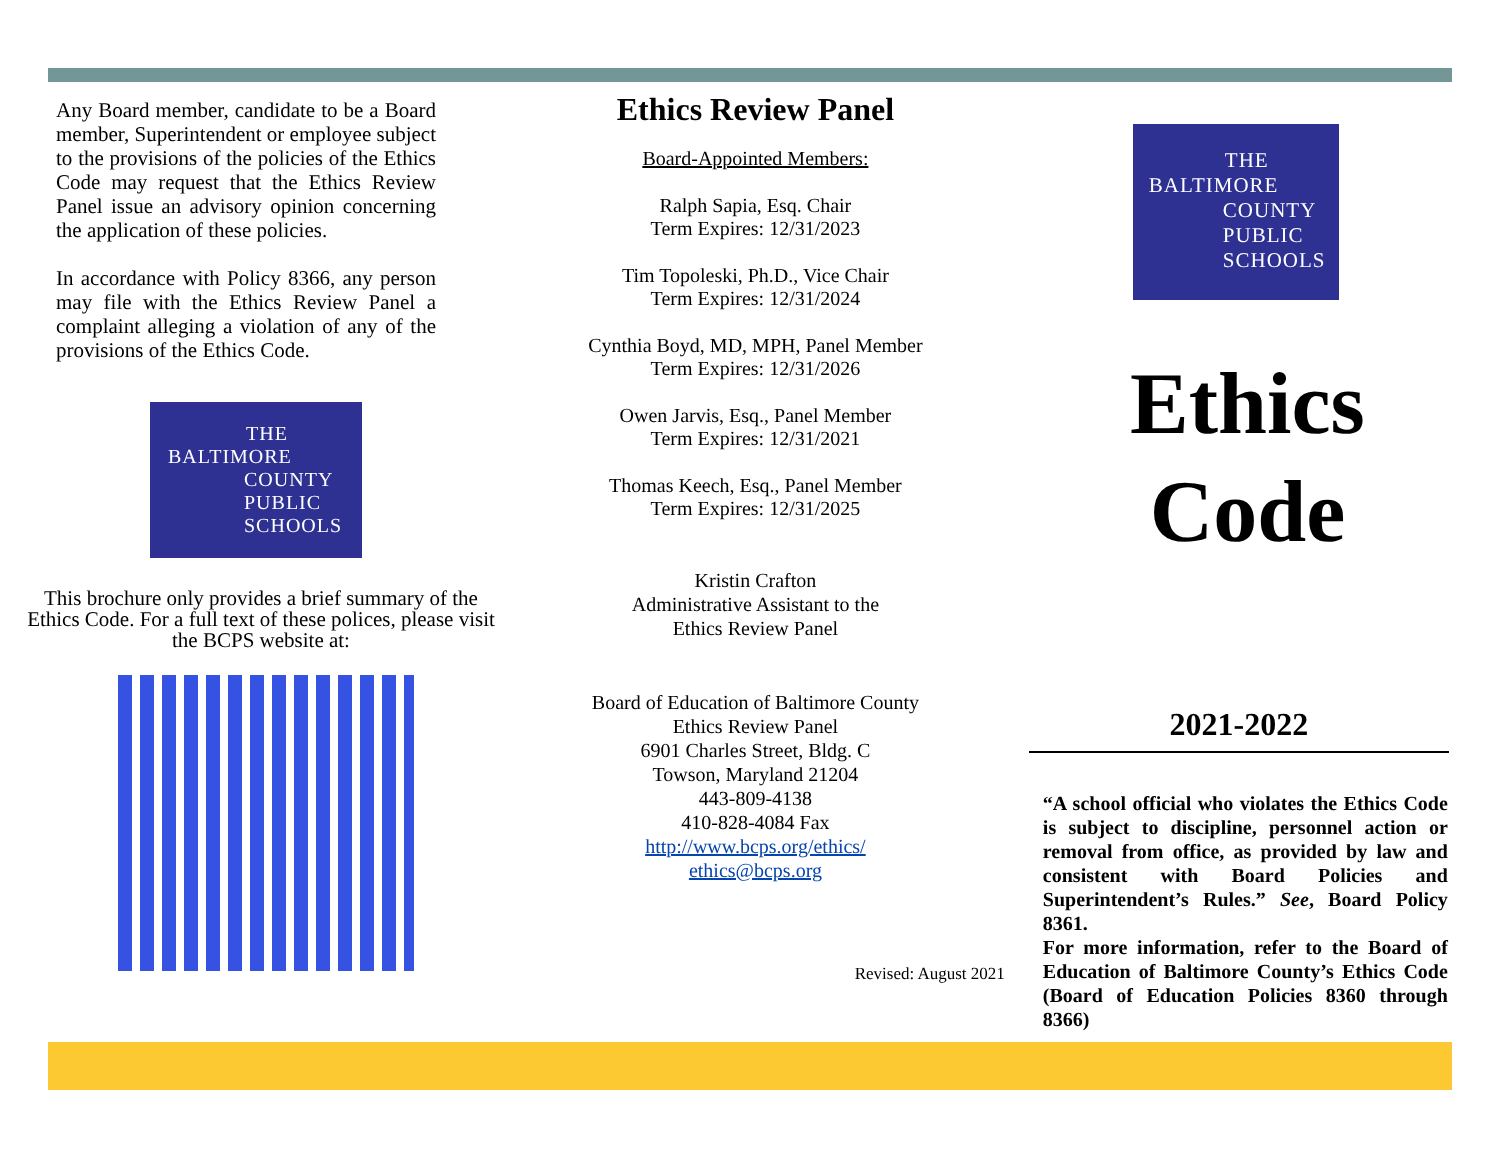Any Board member, candidate to be a Board member, Superintendent or employee subject to the provisions of the policies of the Ethics Code may request that the Ethics Review Panel issue an advisory opinion concerning the application of these policies.
In accordance with Policy 8366, any person may file with the Ethics Review Panel a complaint alleging a violation of any of the provisions of the Ethics Code.
THE
BALTIMORE
COUNTY
PUBLIC
SCHOOLS
This brochure only provides a brief summary of the Ethics Code. For a full text of these polices, please visit the BCPS website at:
Ethics Review Panel
Board-Appointed Members:
Ralph Sapia, Esq. Chair
Term Expires: 12/31/2023
Tim Topoleski, Ph.D., Vice Chair
Term Expires: 12/31/2024
Cynthia Boyd, MD, MPH, Panel Member
Term Expires: 12/31/2026
Owen Jarvis, Esq., Panel Member
Term Expires: 12/31/2021
Thomas Keech, Esq., Panel Member
Term Expires: 12/31/2025
Kristin Crafton
Administrative Assistant to the
Ethics Review Panel
Board of Education of Baltimore County
Ethics Review Panel
6901 Charles Street, Bldg. C
Towson, Maryland 21204
443-809-4138
410-828-4084 Fax
http://www.bcps.org/ethics/
ethics@bcps.org
Revised: August 2021
THE
BALTIMORE
COUNTY
PUBLIC
SCHOOLS
Ethics
Code
2021-2022
“A school official who violates the Ethics Code is subject to discipline, personnel action or removal from office, as provided by law and consistent with Board Policies and Superintendent’s Rules.” See, Board Policy 8361.
For more information, refer to the Board of Education of Baltimore County’s Ethics Code (Board of Education Policies 8360 through 8366)